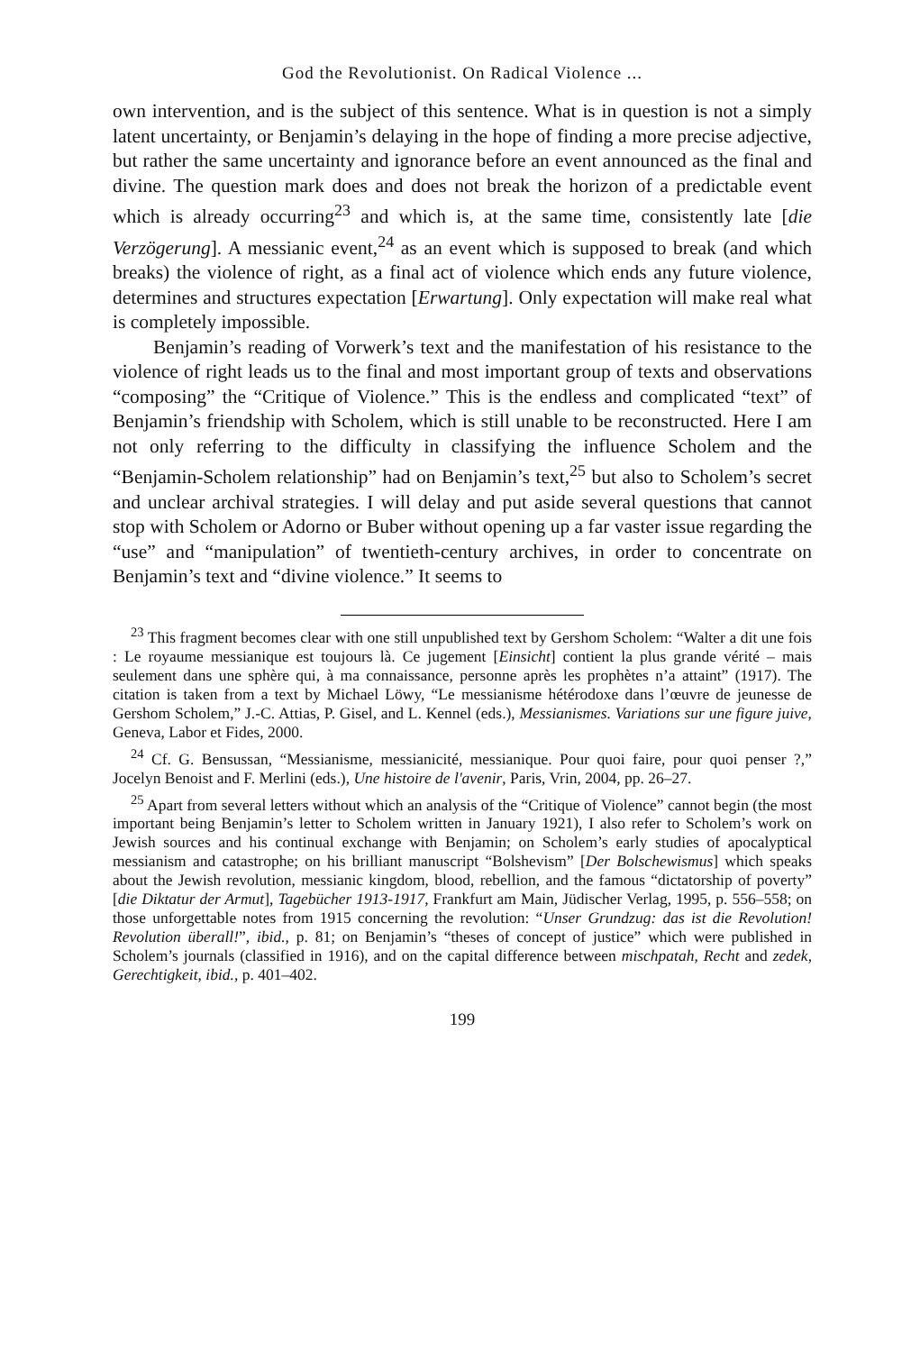God the Revolutionist. On Radical Violence ...
own intervention, and is the subject of this sentence. What is in question is not a simply latent uncertainty, or Benjamin’s delaying in the hope of finding a more precise adjective, but rather the same uncertainty and ignorance before an event announced as the final and divine. The question mark does and does not break the horizon of a predictable event which is already occurring<sup>23</sup> and which is, at the same time, consistently late [die Verzögerung]. A messianic event,<sup>24</sup> as an event which is supposed to break (and which breaks) the violence of right, as a final act of violence which ends any future violence, determines and structures expectation [Erwartung]. Only expectation will make real what is completely impossible.
Benjamin’s reading of Vorwerk’s text and the manifestation of his resistance to the violence of right leads us to the final and most important group of texts and observations “composing” the “Critique of Violence.” This is the endless and complicated “text” of Benjamin’s friendship with Scholem, which is still unable to be reconstructed. Here I am not only referring to the difficulty in classifying the influence Scholem and the “Benjamin-Scholem relationship” had on Benjamin’s text,<sup>25</sup> but also to Scholem’s secret and unclear archival strategies. I will delay and put aside several questions that cannot stop with Scholem or Adorno or Buber without opening up a far vaster issue regarding the “use” and “manipulation” of twentieth-century archives, in order to concentrate on Benjamin’s text and “divine violence.” It seems to
<sup>23</sup> This fragment becomes clear with one still unpublished text by Gershom Scholem: “Walter a dit une fois : Le royaume messianique est toujours là. Ce jugement [Einsicht] contient la plus grande vérité – mais seulement dans une sphère qui, à ma connaissance, personne après les prophètes n’a attaint” (1917). The citation is taken from a text by Michael Löwy, “Le messianisme hétérodoxe dans l’œuvre de jeunesse de Gershom Scholem,” J.-C. Attias, P. Gisel, and L. Kennel (eds.), Messianismes. Variations sur une figure juive, Geneva, Labor et Fides, 2000.
<sup>24</sup> Cf. G. Bensussan, “Messianisme, messianicité, messianique. Pour quoi faire, pour quoi penser ?,” Jocelyn Benoist and F. Merlini (eds.), Une histoire de l'avenir, Paris, Vrin, 2004, pp. 26–27.
<sup>25</sup> Apart from several letters without which an analysis of the “Critique of Violence” cannot begin (the most important being Benjamin’s letter to Scholem written in January 1921), I also refer to Scholem’s work on Jewish sources and his continual exchange with Benjamin; on Scholem’s early studies of apocalyptical messianism and catastrophe; on his brilliant manuscript “Bolshevism” [Der Bolschewismus] which speaks about the Jewish revolution, messianic kingdom, blood, rebellion, and the famous “dictatorship of poverty” [die Diktatur der Armut], Tagebücher 1913-1917, Frankfurt am Main, Jüdischer Verlag, 1995, p. 556–558; on those unforgettable notes from 1915 concerning the revolution: “Unser Grundzug: das ist die Revolution! Revolution überall!”, ibid., p. 81; on Benjamin’s “theses of concept of justice” which were published in Scholem’s journals (classified in 1916), and on the capital difference between mischpatah, Recht and zedek, Gerechtigkeit, ibid., p. 401–402.
199